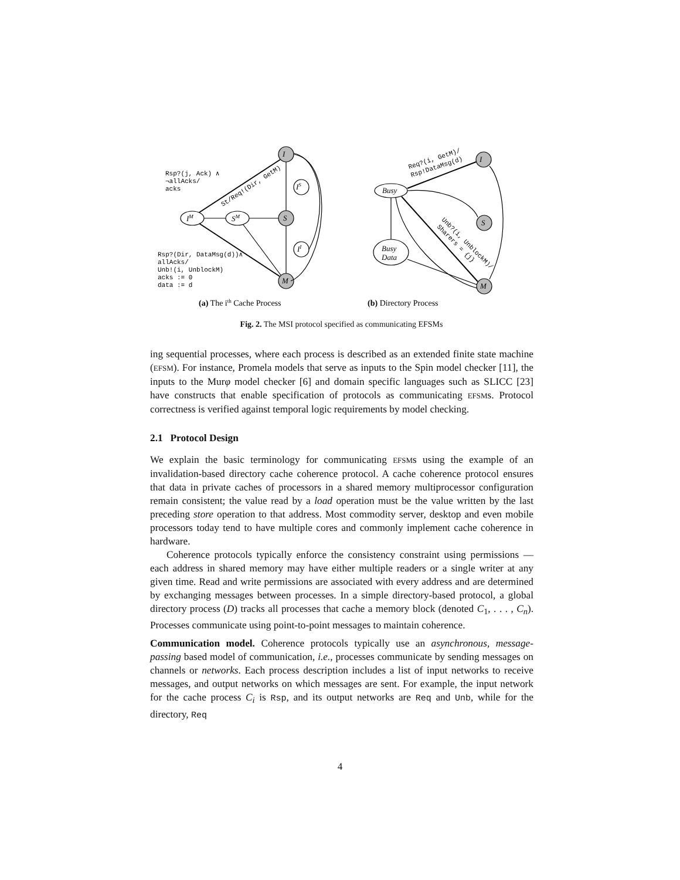I
IM
SM
S
IS
II
M
Rsp?(j, Ack) ∧
¬allAcks/
acks
St/Req!(Dir, GetM)
Rsp?(Dir, DataMsg(d))∧
allAcks/
Unb!(i, UnblockM)
acks := 0
data := d
I
Busy
S
Busy
Data
M
Req?(i, GetM)/
Rsp!DataMsg(d)
Unb?(i, UnblockM)/
Sharers = {j}
(a) The ith Cache Process
(b) Directory Process
Fig. 2. The MSI protocol specified as communicating EFSMs
ing sequential processes, where each process is described as an extended finite state machine (EFSM). For instance, Promela models that serve as inputs to the Spin model checker [11], the inputs to the Murφ model checker [6] and domain specific languages such as SLICC [23] have constructs that enable specification of protocols as communicating EFSMs. Protocol correctness is verified against temporal logic requirements by model checking.
2.1 Protocol Design
We explain the basic terminology for communicating EFSMs using the example of an invalidation-based directory cache coherence protocol. A cache coherence protocol ensures that data in private caches of processors in a shared memory multiprocessor configuration remain consistent; the value read by a load operation must be the value written by the last preceding store operation to that address. Most commodity server, desktop and even mobile processors today tend to have multiple cores and commonly implement cache coherence in hardware.
Coherence protocols typically enforce the consistency constraint using permissions — each address in shared memory may have either multiple readers or a single writer at any given time. Read and write permissions are associated with every address and are determined by exchanging messages between processes. In a simple directory-based protocol, a global directory process (D) tracks all processes that cache a memory block (denoted C<sub>1</sub>, . . . , C<sub>n</sub>). Processes communicate using point-to-point messages to maintain coherence.
Communication model. Coherence protocols typically use an asynchronous, message-passing based model of communication, i.e., processes communicate by sending messages on channels or networks. Each process description includes a list of input networks to receive messages, and output networks on which messages are sent. For example, the input network for the cache process C<sub>i</sub> is Rsp, and its output networks are Req and Unb, while for the directory, Req
4